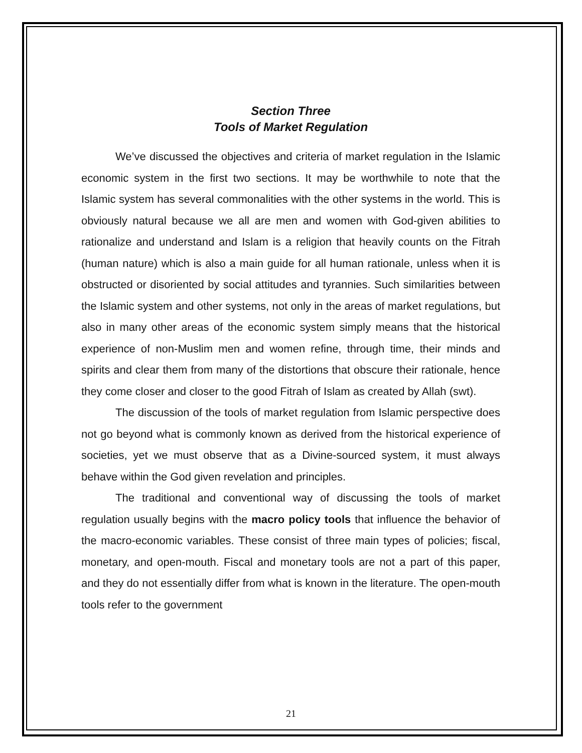Section Three
Tools of Market Regulation
We’ve discussed the objectives and criteria of market regulation in the Islamic economic system in the first two sections. It may be worthwhile to note that the Islamic system has several commonalities with the other systems in the world. This is obviously natural because we all are men and women with God-given abilities to rationalize and understand and Islam is a religion that heavily counts on the Fitrah (human nature) which is also a main guide for all human rationale, unless when it is obstructed or disoriented by social attitudes and tyrannies. Such similarities between the Islamic system and other systems, not only in the areas of market regulations, but also in many other areas of the economic system simply means that the historical experience of non-Muslim men and women refine, through time, their minds and spirits and clear them from many of the distortions that obscure their rationale, hence they come closer and closer to the good Fitrah of Islam as created by Allah (swt).
The discussion of the tools of market regulation from Islamic perspective does not go beyond what is commonly known as derived from the historical experience of societies, yet we must observe that as a Divine-sourced system, it must always behave within the God given revelation and principles.
The traditional and conventional way of discussing the tools of market regulation usually begins with the macro policy tools that influence the behavior of the macro-economic variables. These consist of three main types of policies; fiscal, monetary, and open-mouth. Fiscal and monetary tools are not a part of this paper, and they do not essentially differ from what is known in the literature. The open-mouth tools refer to the government
21